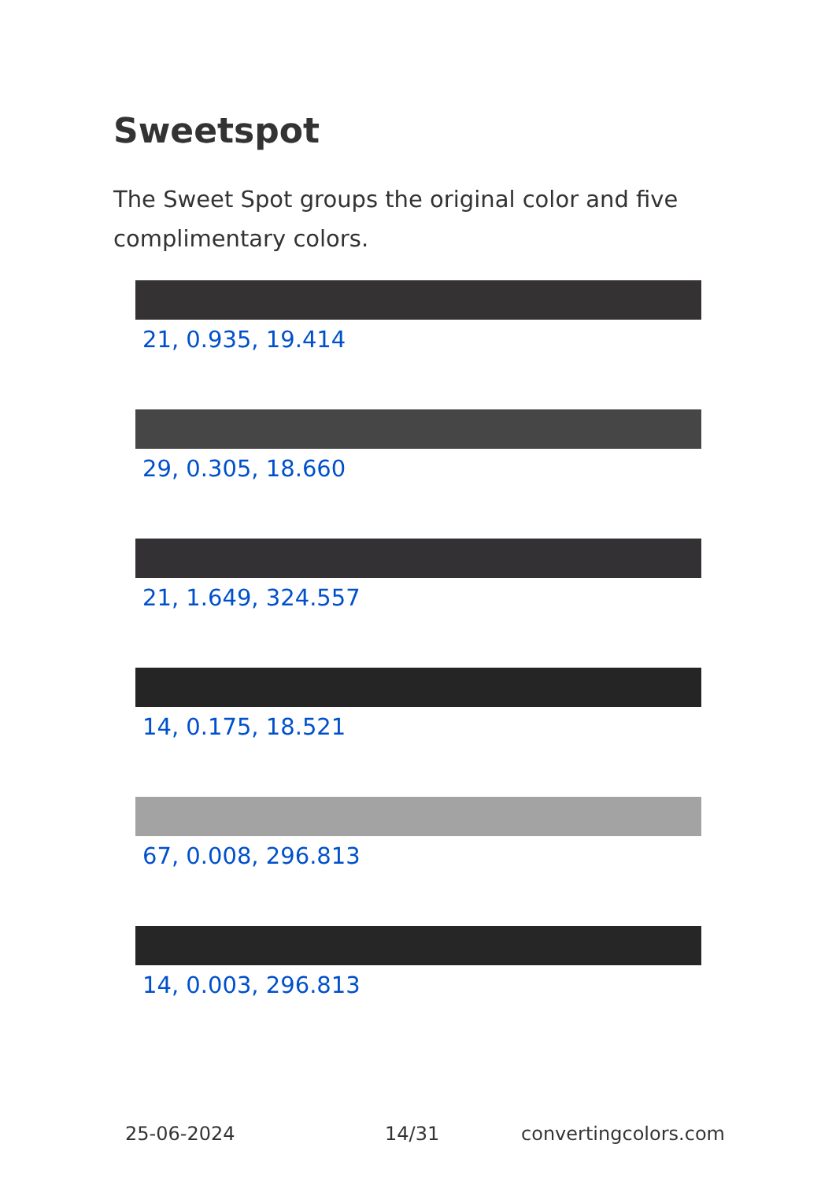Sweetspot
The Sweet Spot groups the original color and five complimentary colors.
21, 0.935, 19.414
29, 0.305, 18.660
21, 1.649, 324.557
14, 0.175, 18.521
67, 0.008, 296.813
14, 0.003, 296.813
25-06-2024 14/31 convertingcolors.com